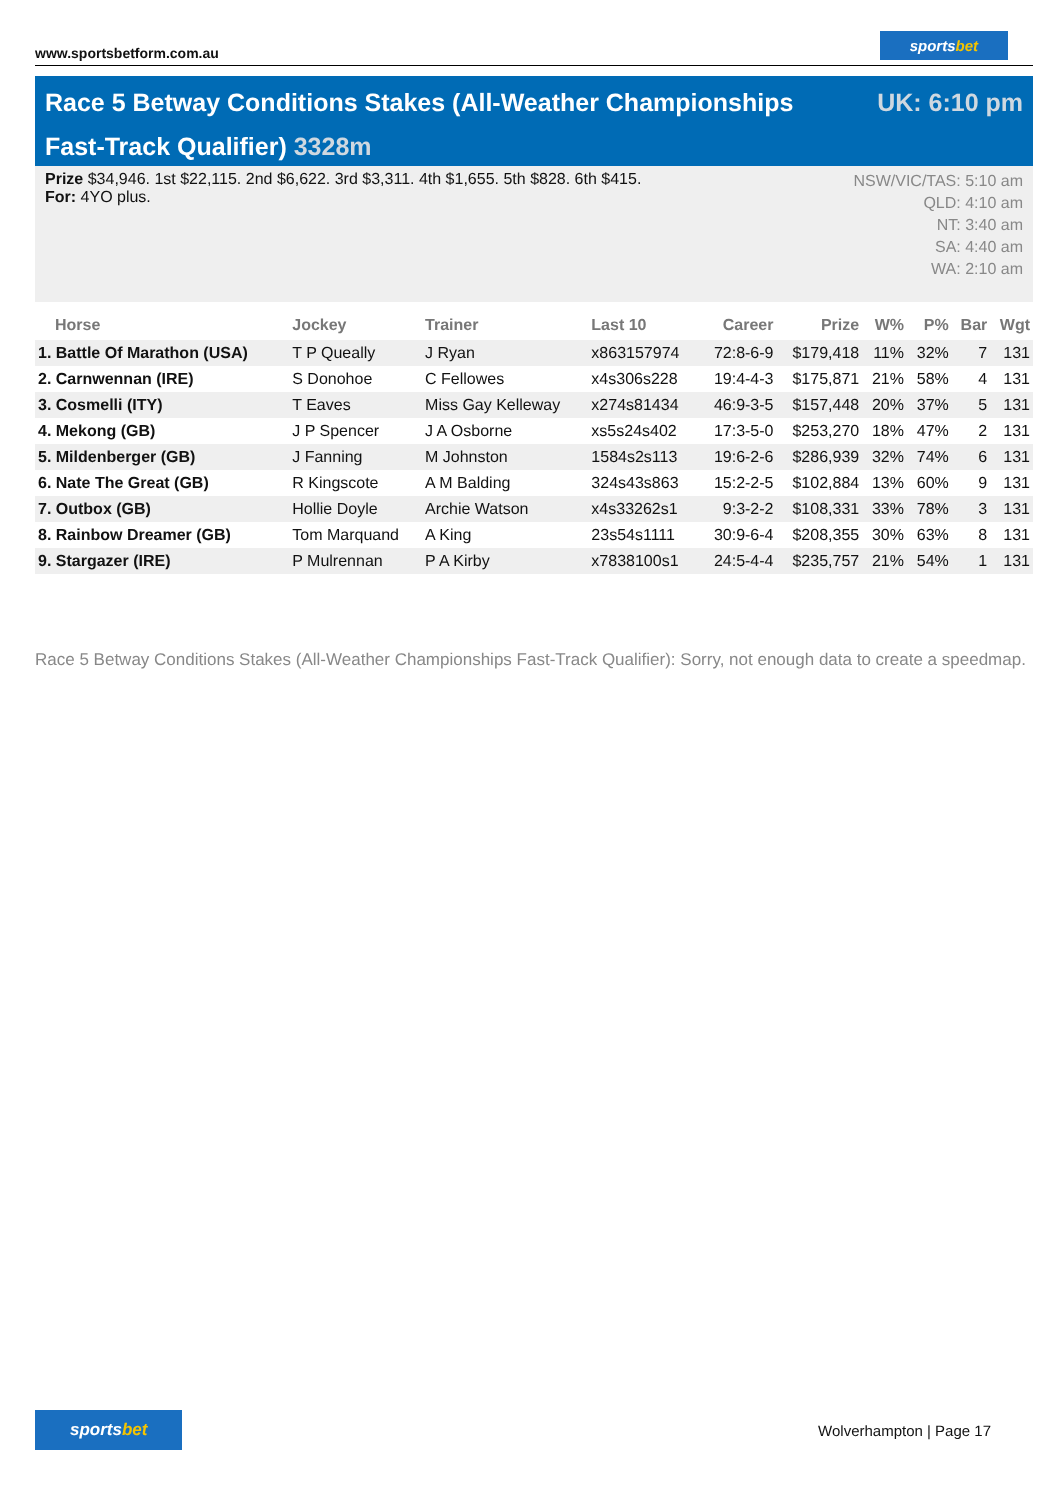www.sportsbetform.com.au
sportsbet
Race 5 Betway Conditions Stakes (All-Weather Championships Fast-Track Qualifier) 3328m
UK: 6:10 pm
Prize $34,946. 1st $22,115. 2nd $6,622. 3rd $3,311. 4th $1,655. 5th $828. 6th $415.
For: 4YO plus.
NSW/VIC/TAS: 5:10 am
QLD: 4:10 am
NT: 3:40 am
SA: 4:40 am
WA: 2:10 am
| Horse | Jockey | Trainer | Last 10 | Career | Prize | W% | P% | Bar | Wgt |
| --- | --- | --- | --- | --- | --- | --- | --- | --- | --- |
| 1. Battle Of Marathon (USA) | T P Queally | J Ryan | x863157974 | 72:8-6-9 | $179,418 | 11% | 32% | 7 | 131 |
| 2. Carnwennan (IRE) | S Donohoe | C Fellowes | x4s306s228 | 19:4-4-3 | $175,871 | 21% | 58% | 4 | 131 |
| 3. Cosmelli (ITY) | T Eaves | Miss Gay Kelleway | x274s81434 | 46:9-3-5 | $157,448 | 20% | 37% | 5 | 131 |
| 4. Mekong (GB) | J P Spencer | J A Osborne | xs5s24s402 | 17:3-5-0 | $253,270 | 18% | 47% | 2 | 131 |
| 5. Mildenberger (GB) | J Fanning | M Johnston | 1584s2s113 | 19:6-2-6 | $286,939 | 32% | 74% | 6 | 131 |
| 6. Nate The Great (GB) | R Kingscote | A M Balding | 324s43s863 | 15:2-2-5 | $102,884 | 13% | 60% | 9 | 131 |
| 7. Outbox (GB) | Hollie Doyle | Archie Watson | x4s33262s1 | 9:3-2-2 | $108,331 | 33% | 78% | 3 | 131 |
| 8. Rainbow Dreamer (GB) | Tom Marquand | A King | 23s54s1111 | 30:9-6-4 | $208,355 | 30% | 63% | 8 | 131 |
| 9. Stargazer (IRE) | P Mulrennan | P A Kirby | x7838100s1 | 24:5-4-4 | $235,757 | 21% | 54% | 1 | 131 |
Race 5 Betway Conditions Stakes (All-Weather Championships Fast-Track Qualifier): Sorry, not enough data to create a speedmap.
sportsbet
Wolverhampton | Page 17